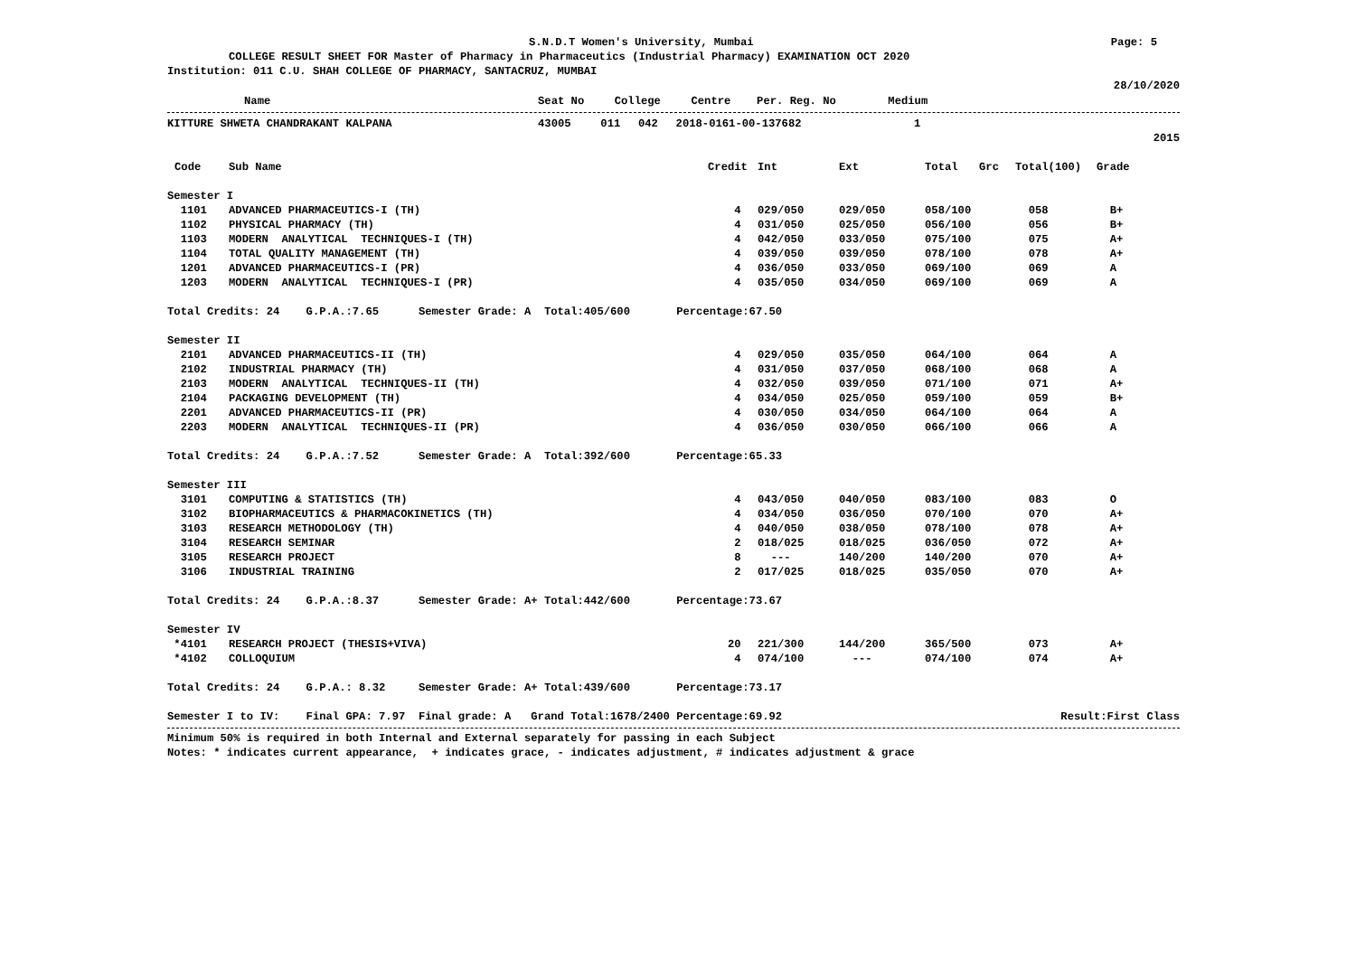S.N.D.T Women's University, Mumbai Page: 5
COLLEGE RESULT SHEET FOR Master of Pharmacy in Pharmaceutics (Industrial Pharmacy) EXAMINATION OCT 2020
Institution: 011 C.U. SHAH COLLEGE OF PHARMACY, SANTACRUZ, MUMBAI
28/10/2020
| Name | Seat No | College | Centre | Per. Reg. No | Medium | |
| --- | --- | --- | --- | --- | --- | --- |
| KITTURE SHWETA CHANDRAKANT KALPANA | 43005 | 011 | 042 | 2018-0161-00-137682 | 1 | |
| 2015 | | | | | | |
| Code | Sub Name | Credit | Int | Ext | Total | Grc | Total(100) | Grade |
| --- | --- | --- | --- | --- | --- | --- | --- | --- |
| Semester I | | | | | | | | |
| 1101 | ADVANCED PHARMACEUTICS-I (TH) | 4 | 029/050 | 029/050 | 058/100 | | 058 | B+ |
| 1102 | PHYSICAL PHARMACY (TH) | 4 | 031/050 | 025/050 | 056/100 | | 056 | B+ |
| 1103 | MODERN ANALYTICAL TECHNIQUES-I (TH) | 4 | 042/050 | 033/050 | 075/100 | | 075 | A+ |
| 1104 | TOTAL QUALITY MANAGEMENT (TH) | 4 | 039/050 | 039/050 | 078/100 | | 078 | A+ |
| 1201 | ADVANCED PHARMACEUTICS-I (PR) | 4 | 036/050 | 033/050 | 069/100 | | 069 | A |
| 1203 | MODERN ANALYTICAL TECHNIQUES-I (PR) | 4 | 035/050 | 034/050 | 069/100 | | 069 | A |
| Total Credits: 24 G.P.A.:7.65 Semester Grade: A Total:405/600 Percentage:67.50 | | | | | | | | |
| Semester II | | | | | | | | |
| 2101 | ADVANCED PHARMACEUTICS-II (TH) | 4 | 029/050 | 035/050 | 064/100 | | 064 | A |
| 2102 | INDUSTRIAL PHARMACY (TH) | 4 | 031/050 | 037/050 | 068/100 | | 068 | A |
| 2103 | MODERN ANALYTICAL TECHNIQUES-II (TH) | 4 | 032/050 | 039/050 | 071/100 | | 071 | A+ |
| 2104 | PACKAGING DEVELOPMENT (TH) | 4 | 034/050 | 025/050 | 059/100 | | 059 | B+ |
| 2201 | ADVANCED PHARMACEUTICS-II (PR) | 4 | 030/050 | 034/050 | 064/100 | | 064 | A |
| 2203 | MODERN ANALYTICAL TECHNIQUES-II (PR) | 4 | 036/050 | 030/050 | 066/100 | | 066 | A |
| Total Credits: 24 G.P.A.:7.52 Semester Grade: A Total:392/600 Percentage:65.33 | | | | | | | | |
| Semester III | | | | | | | | |
| 3101 | COMPUTING & STATISTICS (TH) | 4 | 043/050 | 040/050 | 083/100 | | 083 | O |
| 3102 | BIOPHARMACEUTICS & PHARMACOKINETICS (TH) | 4 | 034/050 | 036/050 | 070/100 | | 070 | A+ |
| 3103 | RESEARCH METHODOLOGY (TH) | 4 | 040/050 | 038/050 | 078/100 | | 078 | A+ |
| 3104 | RESEARCH SEMINAR | 2 | 018/025 | 018/025 | 036/050 | | 072 | A+ |
| 3105 | RESEARCH PROJECT | 8 | --- | 140/200 | 140/200 | | 070 | A+ |
| 3106 | INDUSTRIAL TRAINING | 2 | 017/025 | 018/025 | 035/050 | | 070 | A+ |
| Total Credits: 24 G.P.A.:8.37 Semester Grade: A+ Total:442/600 Percentage:73.67 | | | | | | | | |
| Semester IV | | | | | | | | |
| *4101 | RESEARCH PROJECT (THESIS+VIVA) | 20 | 221/300 | 144/200 | 365/500 | | 073 | A+ |
| *4102 | COLLOQUIUM | 4 | 074/100 | --- | 074/100 | | 074 | A+ |
| Total Credits: 24 G.P.A.: 8.32 Semester Grade: A+ Total:439/600 Percentage:73.17 | | | | | | | | |
| Semester I to IV: Final GPA: 7.97 Final grade: A Grand Total:1678/2400 Percentage:69.92 | | | | | | | Result:First Class | |
Minimum 50% is required in both Internal and External separately for passing in each Subject
Notes: * indicates current appearance, + indicates grace, - indicates adjustment, # indicates adjustment & grace